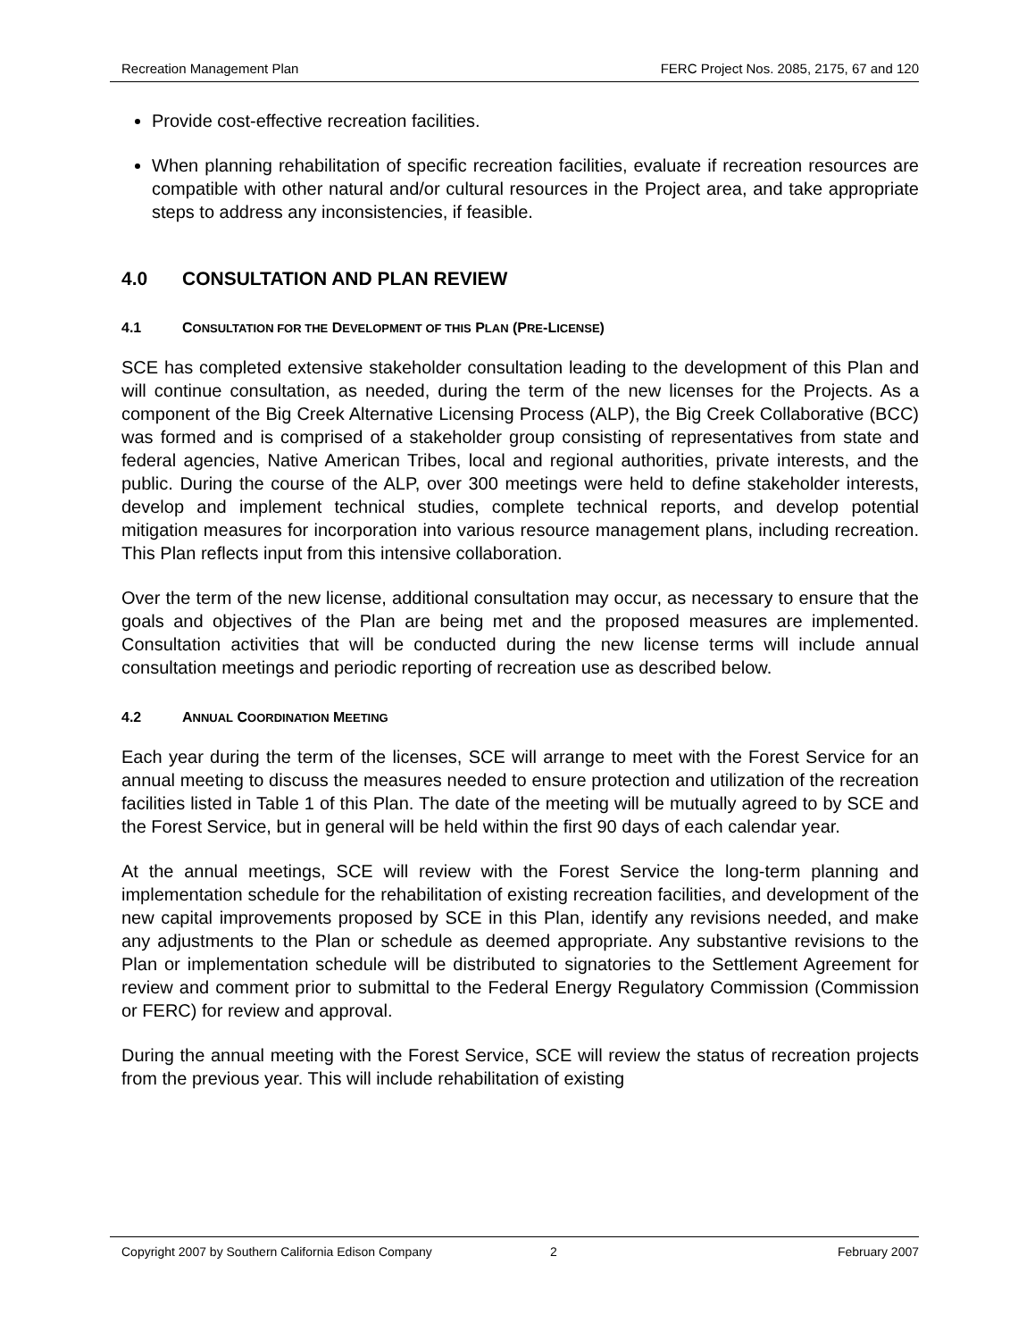Recreation Management Plan FERC Project Nos. 2085, 2175, 67 and 120
Provide cost-effective recreation facilities.
When planning rehabilitation of specific recreation facilities, evaluate if recreation resources are compatible with other natural and/or cultural resources in the Project area, and take appropriate steps to address any inconsistencies, if feasible.
4.0 CONSULTATION AND PLAN REVIEW
4.1 CONSULTATION FOR THE DEVELOPMENT OF THIS PLAN (PRE-LICENSE)
SCE has completed extensive stakeholder consultation leading to the development of this Plan and will continue consultation, as needed, during the term of the new licenses for the Projects. As a component of the Big Creek Alternative Licensing Process (ALP), the Big Creek Collaborative (BCC) was formed and is comprised of a stakeholder group consisting of representatives from state and federal agencies, Native American Tribes, local and regional authorities, private interests, and the public. During the course of the ALP, over 300 meetings were held to define stakeholder interests, develop and implement technical studies, complete technical reports, and develop potential mitigation measures for incorporation into various resource management plans, including recreation. This Plan reflects input from this intensive collaboration.
Over the term of the new license, additional consultation may occur, as necessary to ensure that the goals and objectives of the Plan are being met and the proposed measures are implemented. Consultation activities that will be conducted during the new license terms will include annual consultation meetings and periodic reporting of recreation use as described below.
4.2 ANNUAL COORDINATION MEETING
Each year during the term of the licenses, SCE will arrange to meet with the Forest Service for an annual meeting to discuss the measures needed to ensure protection and utilization of the recreation facilities listed in Table 1 of this Plan. The date of the meeting will be mutually agreed to by SCE and the Forest Service, but in general will be held within the first 90 days of each calendar year.
At the annual meetings, SCE will review with the Forest Service the long-term planning and implementation schedule for the rehabilitation of existing recreation facilities, and development of the new capital improvements proposed by SCE in this Plan, identify any revisions needed, and make any adjustments to the Plan or schedule as deemed appropriate. Any substantive revisions to the Plan or implementation schedule will be distributed to signatories to the Settlement Agreement for review and comment prior to submittal to the Federal Energy Regulatory Commission (Commission or FERC) for review and approval.
During the annual meeting with the Forest Service, SCE will review the status of recreation projects from the previous year. This will include rehabilitation of existing
Copyright 2007 by Southern California Edison Company 2 February 2007